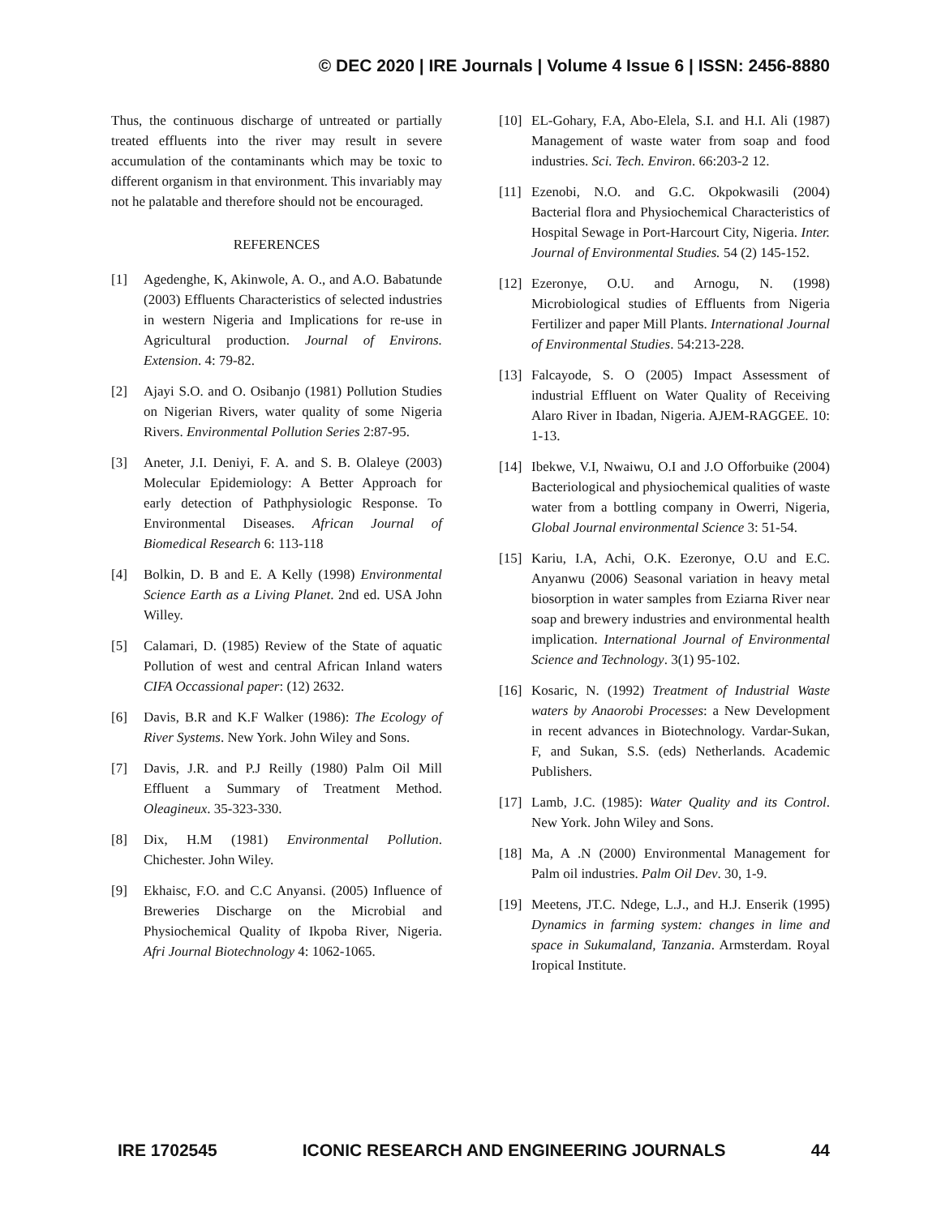© DEC 2020 | IRE Journals | Volume 4 Issue 6 | ISSN: 2456-8880
Thus, the continuous discharge of untreated or partially treated effluents into the river may result in severe accumulation of the contaminants which may be toxic to different organism in that environment. This invariably may not he palatable and therefore should not be encouraged.
REFERENCES
[1] Agedenghe, K, Akinwole, A. O., and A.O. Babatunde (2003) Effluents Characteristics of selected industries in western Nigeria and Implications for re-use in Agricultural production. Journal of Environs. Extension. 4: 79-82.
[2] Ajayi S.O. and O. Osibanjo (1981) Pollution Studies on Nigerian Rivers, water quality of some Nigeria Rivers. Environmental Pollution Series 2:87-95.
[3] Aneter, J.I. Deniyi, F. A. and S. B. Olaleye (2003) Molecular Epidemiology: A Better Approach for early detection of Pathphysiologic Response. To Environmental Diseases. African Journal of Biomedical Research 6: 113-118
[4] Bolkin, D. B and E. A Kelly (1998) Environmental Science Earth as a Living Planet. 2nd ed. USA John Willey.
[5] Calamari, D. (1985) Review of the State of aquatic Pollution of west and central African Inland waters CIFA Occassional paper: (12) 2632.
[6] Davis, B.R and K.F Walker (1986): The Ecology of River Systems. New York. John Wiley and Sons.
[7] Davis, J.R. and P.J Reilly (1980) Palm Oil Mill Effluent a Summary of Treatment Method. Oleagineux. 35-323-330.
[8] Dix, H.M (1981) Environmental Pollution. Chichester. John Wiley.
[9] Ekhaisc, F.O. and C.C Anyansi. (2005) Influence of Breweries Discharge on the Microbial and Physiochemical Quality of Ikpoba River, Nigeria. Afri Journal Biotechnology 4: 1062-1065.
[10] EL-Gohary, F.A, Abo-Elela, S.I. and H.I. Ali (1987) Management of waste water from soap and food industries. Sci. Tech. Environ. 66:203-2 12.
[11] Ezenobi, N.O. and G.C. Okpokwasili (2004) Bacterial flora and Physiochemical Characteristics of Hospital Sewage in Port-Harcourt City, Nigeria. Inter. Journal of Environmental Studies. 54 (2) 145-152.
[12] Ezeronye, O.U. and Arnogu, N. (1998) Microbiological studies of Effluents from Nigeria Fertilizer and paper Mill Plants. International Journal of Environmental Studies. 54:213-228.
[13] Falcayode, S. O (2005) Impact Assessment of industrial Effluent on Water Quality of Receiving Alaro River in Ibadan, Nigeria. AJEM-RAGGEE. 10: 1-13.
[14] Ibekwe, V.I, Nwaiwu, O.I and J.O Offorbuike (2004) Bacteriological and physiochemical qualities of waste water from a bottling company in Owerri, Nigeria, Global Journal environmental Science 3: 51-54.
[15] Kariu, I.A, Achi, O.K. Ezeronye, O.U and E.C. Anyanwu (2006) Seasonal variation in heavy metal biosorption in water samples from Eziarna River near soap and brewery industries and environmental health implication. International Journal of Environmental Science and Technology. 3(1) 95-102.
[16] Kosaric, N. (1992) Treatment of Industrial Waste waters by Anaorobi Processes: a New Development in recent advances in Biotechnology. Vardar-Sukan, F, and Sukan, S.S. (eds) Netherlands. Academic Publishers.
[17] Lamb, J.C. (1985): Water Quality and its Control. New York. John Wiley and Sons.
[18] Ma, A .N (2000) Environmental Management for Palm oil industries. Palm Oil Dev. 30, 1-9.
[19] Meetens, JT.C. Ndege, L.J., and H.J. Enserik (1995) Dynamics in farming system: changes in lime and space in Sukumaland, Tanzania. Armsterdam. Royal Iropical Institute.
IRE 1702545 ICONIC RESEARCH AND ENGINEERING JOURNALS 44